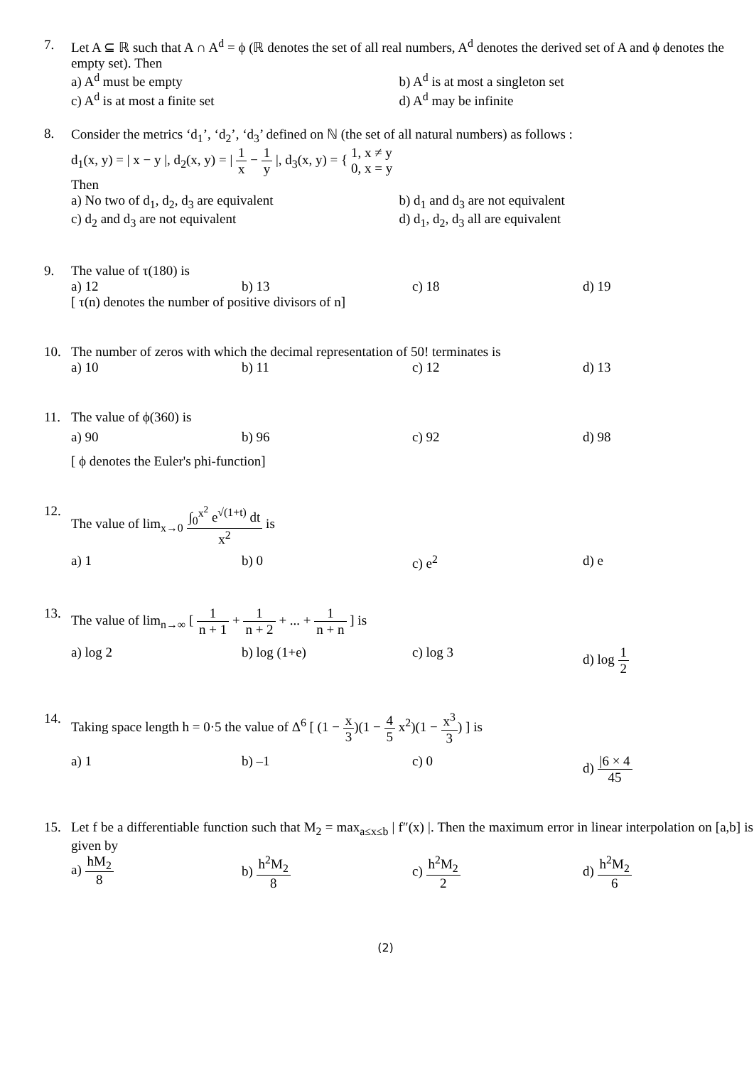7. Let A ⊆ ℝ such that A ∩ A<sup>d</sup> = ϕ (ℝ denotes the set of all real numbers, A<sup>d</sup> denotes the derived set of A and ϕ denotes the empty set). Then
a) A<sup>d</sup> must be empty b) A<sup>d</sup> is at most a singleton set
c) A<sup>d</sup> is at most a finite set d) A<sup>d</sup> may be infinite
8. Consider the metrics ‘d<sub>1</sub>’, ‘d<sub>2</sub>’, ‘d<sub>3</sub>’ defined on ℕ (the set of all natural numbers) as follows :
d<sub>1</sub>(x, y) = | x − y |, d<sub>2</sub>(x, y) = | 1 x − 1 y |, d<sub>3</sub>(x, y) = { 1, x ≠ y
0, x = y
Then
a) No two of d<sub>1</sub>, d<sub>2</sub>, d<sub>3</sub> are equivalent
b) d<sub>1</sub> and d<sub>3</sub> are not equivalent
c) d<sub>2</sub> and d<sub>3</sub> are not equivalent
d) d<sub>1</sub>, d<sub>2</sub>, d<sub>3</sub> all are equivalent
9. The value of τ(180) is
a) 12 b) 13 c) 18 d) 19
[ τ(n) denotes the number of positive divisors of n]
10. The number of zeros with which the decimal representation of 50! terminates is
a) 10 b) 11 c) 12 d) 13
11. The value of ϕ(360) is
a) 90 b) 96 c) 92 d) 98
[ ϕ denotes the Euler's phi-function]
12. The value of lim<sub>x→0</sub> ∫<sub>0</sub><sup>x<sup>2</sup></sup> e<sup>√(1+t)</sup> dt x<sup>2</sup> is
a) 1 b) 0 c) e<sup>2</sup> d) e
13. The value of lim<sub>n→∞</sub> [ 1 n + 1 + 1 n + 2 + ... + 1 n + n ] is
a) log 2 b) log (1+e) c) log 3 d) log 1 2
14. Taking space length h = 0·5 the value of Δ<sup>6</sup> [ (1 − x 3)(1 − 4 5 x<sup>2</sup>)(1 − x<sup>3</sup> 3) ] is
a) 1 b) –1 c) 0 d) |6 × 4 45
15. Let f be a differentiable function such that M<sub>2</sub> = max<sub>a≤x≤b</sub> | f″(x) |. Then the maximum error in linear interpolation on [a,b] is given by
a) hM<sub>2</sub> 8 b) h<sup>2</sup>M<sub>2</sub> 8 c) h<sup>2</sup>M<sub>2</sub> 2 d) h<sup>2</sup>M<sub>2</sub> 6
(2)